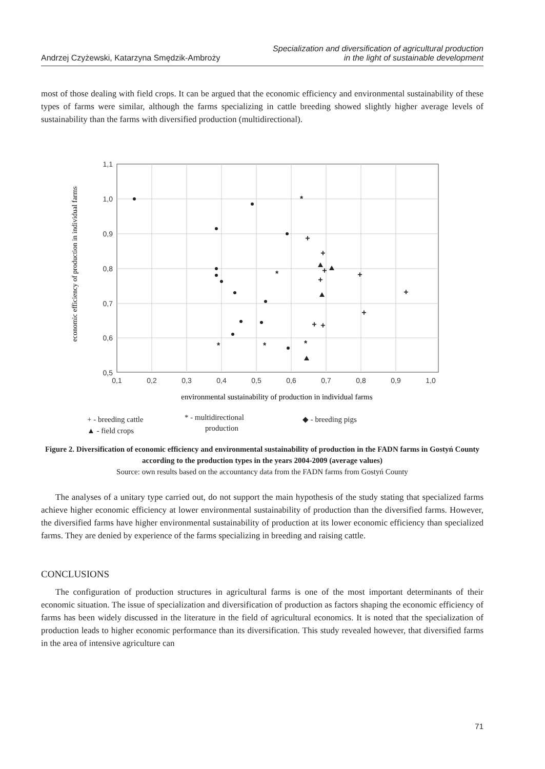Andrzej Czyżewski, Katarzyna Smędzik-Ambroży
Specialization and diversification of agricultural production
in the light of sustainable development
most of those dealing with field crops. It can be argued that the economic efficiency and environmental sustainability of these types of farms were similar, although the farms specializing in cattle breeding showed slightly higher average levels of sustainability than the farms with diversified production (multidirectional).
1,1
1,0
0,9
0,8
0,7
0,6
0,5
0,1
0,2
0,3
0,4
0,5
0,6
0,7
0,8
0,9
1,0
economic efficiency of production in individual farms
environmental sustainability of production in individual farms
+
+
+
+
+
+
+
+
+
*
*
*
*
*
+ - breeding cattle
* - multidirectional
production
◆ - breeding pigs
▲ - field crops
Figure 2. Diversification of economic efficiency and environmental sustainability of production in the FADN farms in Gostyń County according to the production types in the years 2004-2009 (average values)
Source: own results based on the accountancy data from the FADN farms from Gostyń County
The analyses of a unitary type carried out, do not support the main hypothesis of the study stating that specialized farms achieve higher economic efficiency at lower environmental sustainability of production than the diversified farms. However, the diversified farms have higher environmental sustainability of production at its lower economic efficiency than specialized farms. They are denied by experience of the farms specializing in breeding and raising cattle.
CONCLUSIONS
The configuration of production structures in agricultural farms is one of the most important determinants of their economic situation. The issue of specialization and diversification of production as factors shaping the economic efficiency of farms has been widely discussed in the literature in the field of agricultural economics. It is noted that the specialization of production leads to higher economic performance than its diversification. This study revealed however, that diversified farms in the area of intensive agriculture can
71